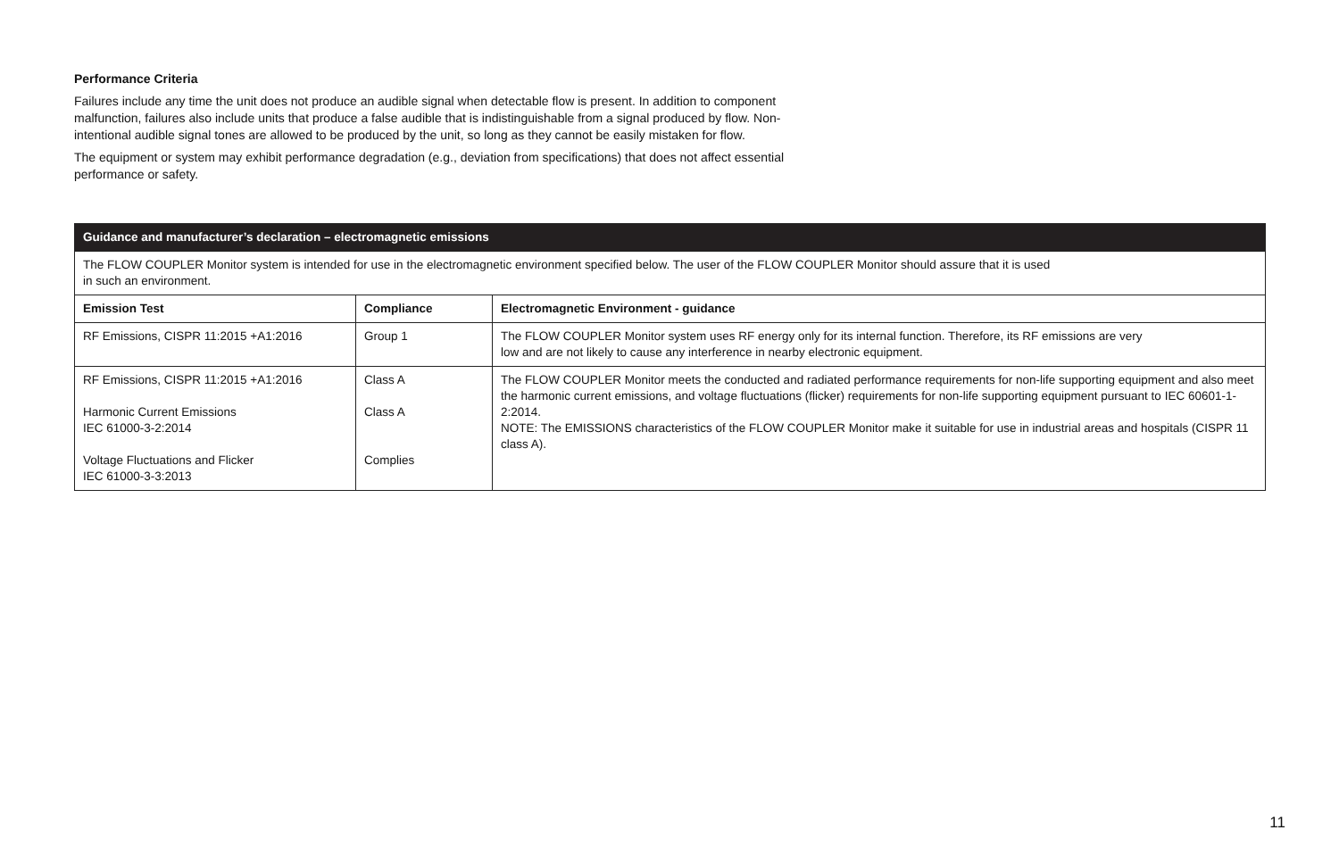Performance Criteria
Failures include any time the unit does not produce an audible signal when detectable flow is present. In addition to component malfunction, failures also include units that produce a false audible that is indistinguishable from a signal produced by flow. Non-intentional audible signal tones are allowed to be produced by the unit, so long as they cannot be easily mistaken for flow.
The equipment or system may exhibit performance degradation (e.g., deviation from specifications) that does not affect essential performance or safety.
| Guidance and manufacturer’s declaration – electromagnetic emissions | | |
| --- | --- | --- |
| The FLOW COUPLER Monitor system is intended for use in the electromagnetic environment specified below. The user of the FLOW COUPLER Monitor should assure that it is used in such an environment. | | |
| Emission Test | Compliance | Electromagnetic Environment - guidance |
| RF Emissions, CISPR 11:2015 +A1:2016 | Group 1 | The FLOW COUPLER Monitor system uses RF energy only for its internal function. Therefore, its RF emissions are very low and are not likely to cause any interference in nearby electronic equipment. |
| RF Emissions, CISPR 11:2015 +A1:2016 Harmonic Current Emissions IEC 61000-3-2:2014 Voltage Fluctuations and Flicker IEC 61000-3-3:2013 | Class A Class A Complies | The FLOW COUPLER Monitor meets the conducted and radiated performance requirements for non-life supporting equipment and also meet the harmonic current emissions, and voltage fluctuations (flicker) requirements for non-life supporting equipment pursuant to IEC 60601-1-2:2014. NOTE: The EMISSIONS characteristics of the FLOW COUPLER Monitor make it suitable for use in industrial areas and hospitals (CISPR 11 class A). |
11